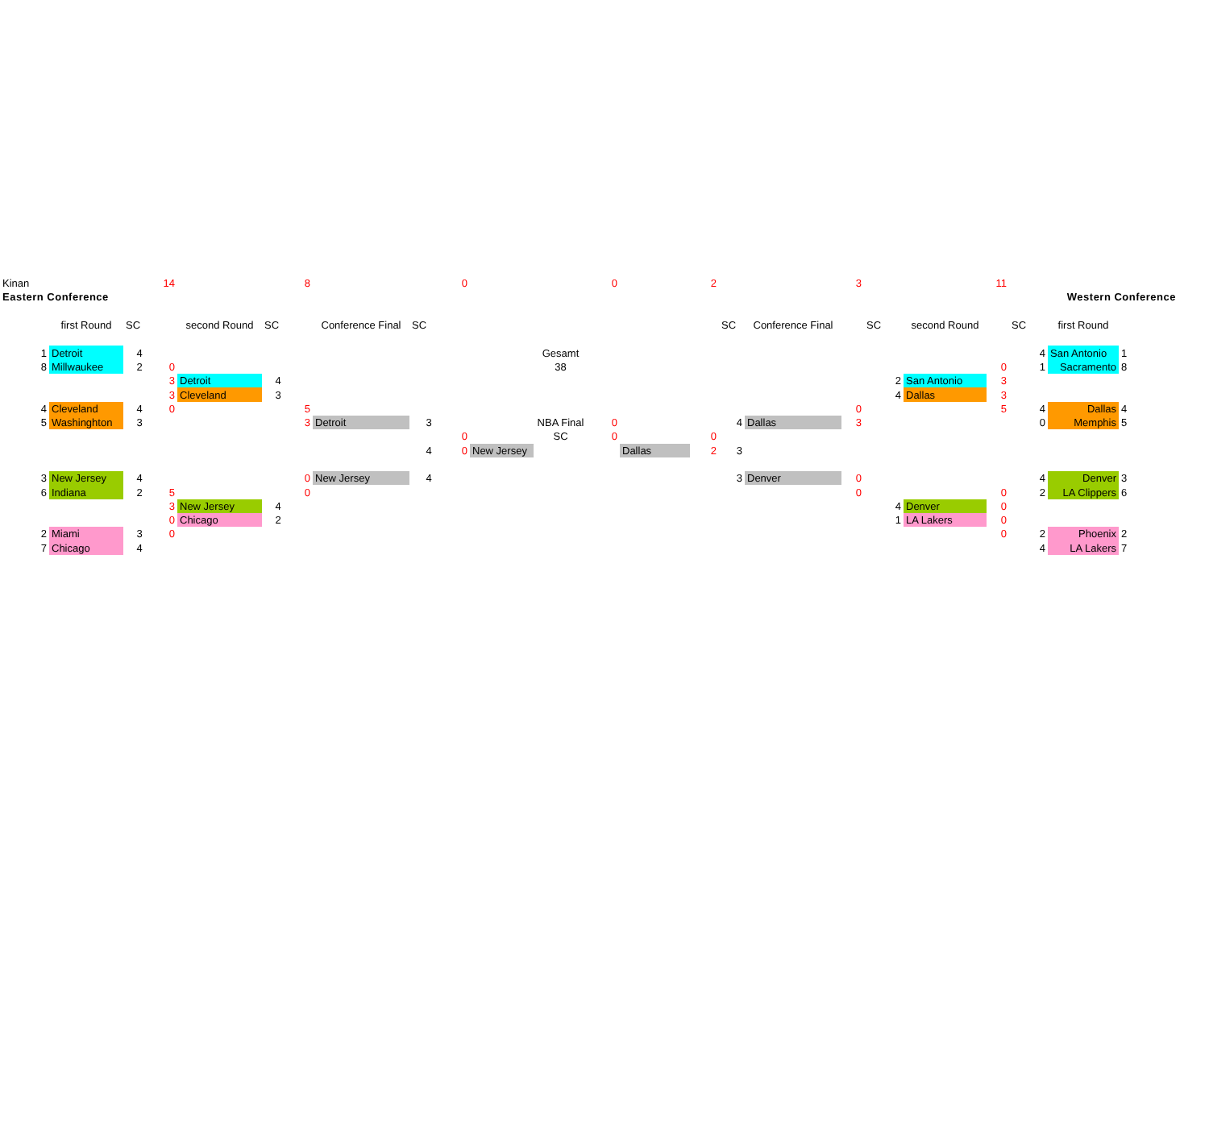| Kinan | | | | 14 | | | 8 | | | 0 | | | 0 | | 2 | | | 3 | | | 11 | | | | |
| Eastern Conference | | | | | | | | | | | | | | | | | | | | | | Western Conference | | | |
| | | first Round | SC | | second Round | SC | | Conference Final | SC | | | | | | | SC | Conference Final | | SC | second Round | | SC | first Round | | |
| | 1 | Detroit | 4 | | | | | | | | | Gesamt | | | | | | | | | | 4 | San Antonio | 1 | |
| | 8 | Millwaukee | 2 | 0 | | | | | | | | 38 | | | | | | | | | 0 | 1 | Sacramento | 8 | |
| | | | | 3 | Detroit | 4 | | | | | | | | | | | | | 2 | San Antonio | 3 | | | | |
| | | | | 3 | Cleveland | 3 | | | | | | | | | | | | | 4 | Dallas | 3 | | | | |
| | 4 | Cleveland | 4 | 0 | | | 5 | | | | | | | | | | | 0 | | | 5 | 4 | Dallas | 4 | |
| | 5 | Washinghton | 3 | | | | 3 | Detroit | 3 | | | NBA Final | 0 | | | 4 | Dallas | 3 | | | | 0 | Memphis | 5 | |
| | | | | | | | | | | 0 | | SC | 0 | | 0 | | | | | | | | | | |
| | | | | | | | | | 4 | 0 | New Jersey | | | Dallas | 2 | 3 | | | | | | | | | |
| | 3 | New Jersey | 4 | | | | 0 | New Jersey | 4 | | | | | | | 3 | Denver | 0 | | | | 4 | Denver | 3 | |
| | 6 | Indiana | 2 | 5 | | | 0 | | | | | | | | | | | 0 | | | 0 | 2 | LA Clippers | 6 | |
| | | | | 3 | New Jersey | 4 | | | | | | | | | | | | | 4 | Denver | 0 | | | | |
| | | | | 0 | Chicago | 2 | | | | | | | | | | | | | 1 | LA Lakers | 0 | | | | |
| | 2 | Miami | 3 | 0 | | | | | | | | | | | | | | | | | 0 | 2 | Phoenix | 2 | |
| | 7 | Chicago | 4 | | | | | | | | | | | | | | | | | | | 4 | LA Lakers | 7 | |